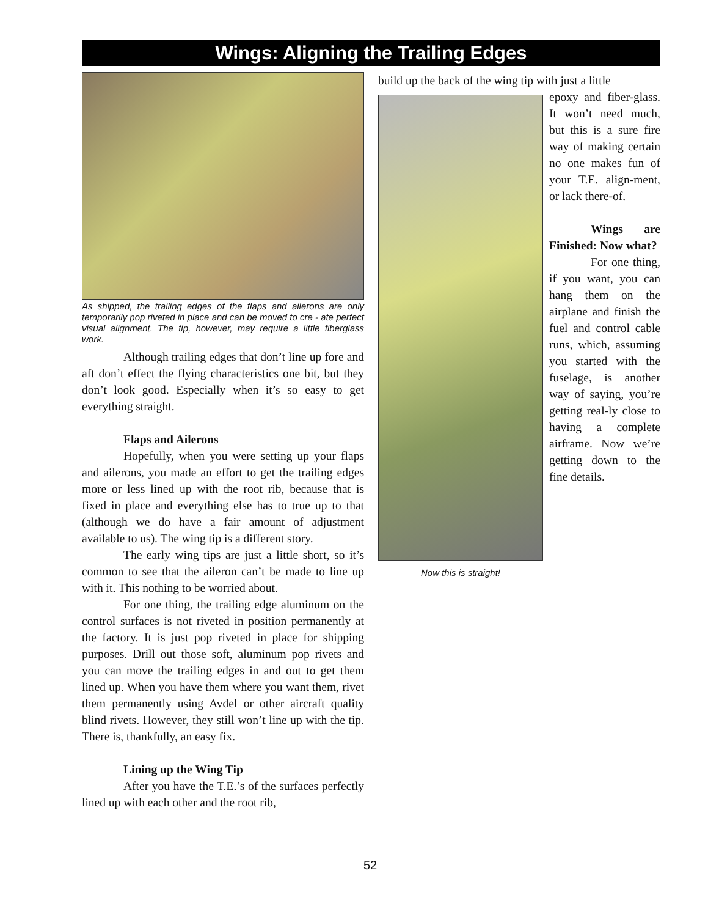Wings: Aligning the Trailing Edges
As shipped, the trailing edges of the flaps and ailerons are only temporarily pop riveted in place and can be moved to cre - ate perfect visual alignment. The tip, however, may require a little fiberglass work.
Although trailing edges that don’t line up fore and aft don’t effect the flying characteristics one bit, but they don’t look good. Especially when it’s so easy to get everything straight.
Flaps and Ailerons
Hopefully, when you were setting up your flaps and ailerons, you made an effort to get the trailing edges more or less lined up with the root rib, because that is fixed in place and everything else has to true up to that (although we do have a fair amount of adjustment available to us). The wing tip is a different story.
The early wing tips are just a little short, so it’s common to see that the aileron can’t be made to line up with it. This nothing to be worried about.
For one thing, the trailing edge aluminum on the control surfaces is not riveted in position permanently at the factory. It is just pop riveted in place for shipping purposes. Drill out those soft, aluminum pop rivets and you can move the trailing edges in and out to get them lined up. When you have them where you want them, rivet them permanently using Avdel or other aircraft quality blind rivets. However, they still won’t line up with the tip. There is, thankfully, an easy fix.
Lining up the Wing Tip
After you have the T.E.’s of the surfaces perfectly lined up with each other and the root rib,
build up the back of the wing tip with just a little
epoxy and fiber-glass. It won’t need much, but this is a sure fire way of making certain no one makes fun of your T.E. align-ment, or lack there-of.
Wings are Finished: Now what?
For one thing, if you want, you can hang them on the airplane and finish the fuel and control cable runs, which, assuming you started with the fuselage, is another way of saying, you’re getting real-ly close to having a complete airframe. Now we’re getting down to the fine details.
Now this is straight!
52